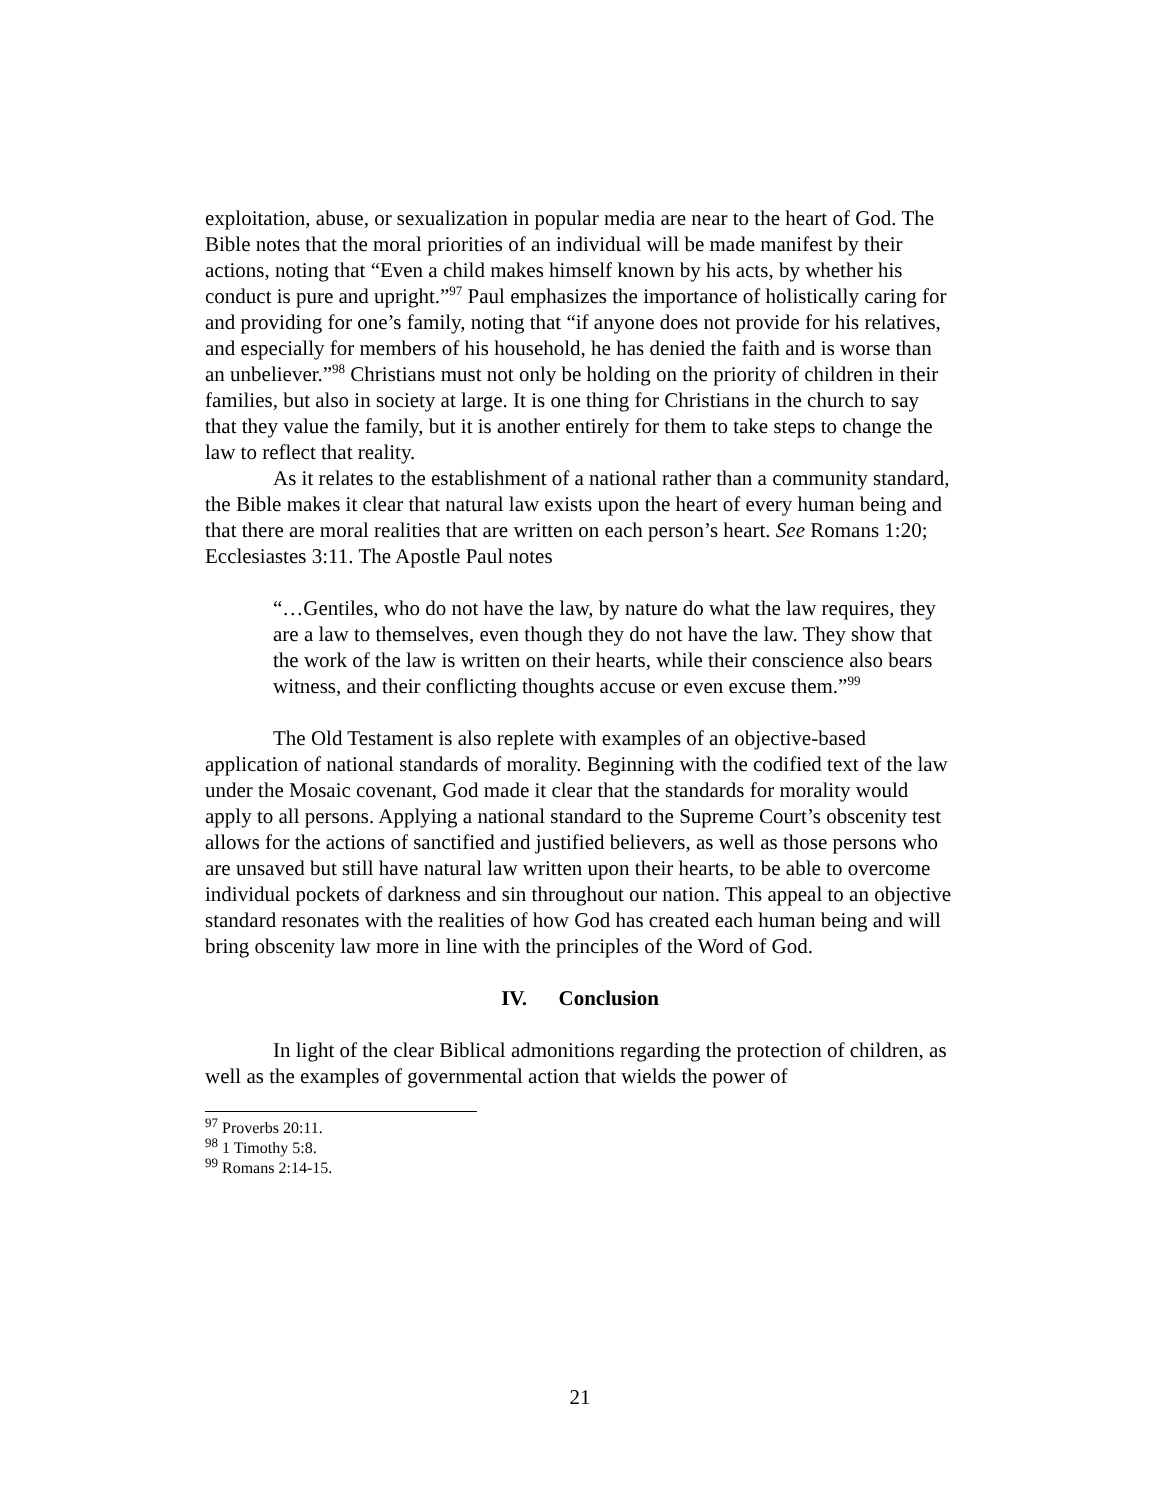exploitation, abuse, or sexualization in popular media are near to the heart of God. The Bible notes that the moral priorities of an individual will be made manifest by their actions, noting that “Even a child makes himself known by his acts, by whether his conduct is pure and upright.”<sup>97</sup> Paul emphasizes the importance of holistically caring for and providing for one’s family, noting that “if anyone does not provide for his relatives, and especially for members of his household, he has denied the faith and is worse than an unbeliever.”<sup>98</sup> Christians must not only be holding on the priority of children in their families, but also in society at large. It is one thing for Christians in the church to say that they value the family, but it is another entirely for them to take steps to change the law to reflect that reality.
As it relates to the establishment of a national rather than a community standard, the Bible makes it clear that natural law exists upon the heart of every human being and that there are moral realities that are written on each person’s heart. See Romans 1:20; Ecclesiastes 3:11. The Apostle Paul notes
“…Gentiles, who do not have the law, by nature do what the law requires, they are a law to themselves, even though they do not have the law. They show that the work of the law is written on their hearts, while their conscience also bears witness, and their conflicting thoughts accuse or even excuse them.”<sup>99</sup>
The Old Testament is also replete with examples of an objective-based application of national standards of morality. Beginning with the codified text of the law under the Mosaic covenant, God made it clear that the standards for morality would apply to all persons. Applying a national standard to the Supreme Court’s obscenity test allows for the actions of sanctified and justified believers, as well as those persons who are unsaved but still have natural law written upon their hearts, to be able to overcome individual pockets of darkness and sin throughout our nation. This appeal to an objective standard resonates with the realities of how God has created each human being and will bring obscenity law more in line with the principles of the Word of God.
IV. Conclusion
In light of the clear Biblical admonitions regarding the protection of children, as well as the examples of governmental action that wields the power of
<sup>97</sup> Proverbs 20:11.
<sup>98</sup> 1 Timothy 5:8.
<sup>99</sup> Romans 2:14-15.
21